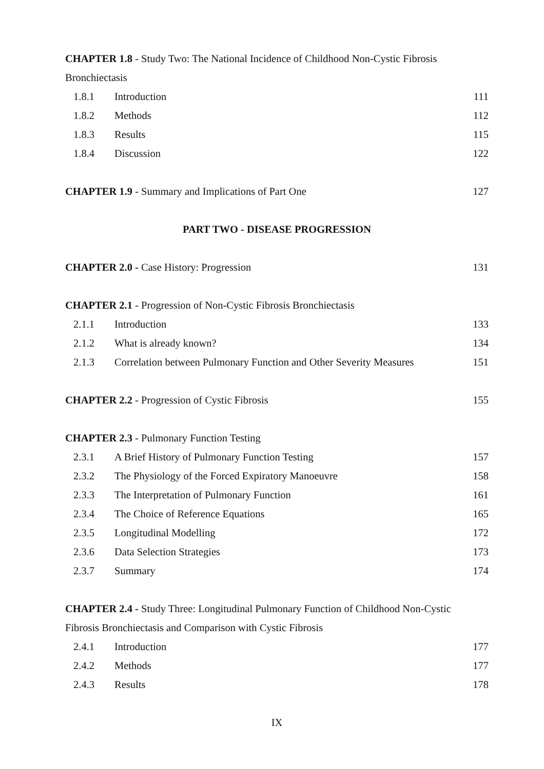CHAPTER 1.8 - Study Two: The National Incidence of Childhood Non-Cystic Fibrosis Bronchiectasis
1.8.1 Introduction 111
1.8.2 Methods 112
1.8.3 Results 115
1.8.4 Discussion 122
CHAPTER 1.9 - Summary and Implications of Part One 127
PART TWO - DISEASE PROGRESSION
CHAPTER 2.0 - Case History: Progression 131
CHAPTER 2.1 - Progression of Non-Cystic Fibrosis Bronchiectasis
2.1.1 Introduction 133
2.1.2 What is already known? 134
2.1.3 Correlation between Pulmonary Function and Other Severity Measures 151
CHAPTER 2.2 - Progression of Cystic Fibrosis 155
CHAPTER 2.3 - Pulmonary Function Testing
2.3.1 A Brief History of Pulmonary Function Testing 157
2.3.2 The Physiology of the Forced Expiratory Manoeuvre 158
2.3.3 The Interpretation of Pulmonary Function 161
2.3.4 The Choice of Reference Equations 165
2.3.5 Longitudinal Modelling 172
2.3.6 Data Selection Strategies 173
2.3.7 Summary 174
CHAPTER 2.4 - Study Three: Longitudinal Pulmonary Function of Childhood Non-Cystic Fibrosis Bronchiectasis and Comparison with Cystic Fibrosis
2.4.1 Introduction 177
2.4.2 Methods 177
2.4.3 Results 178
IX